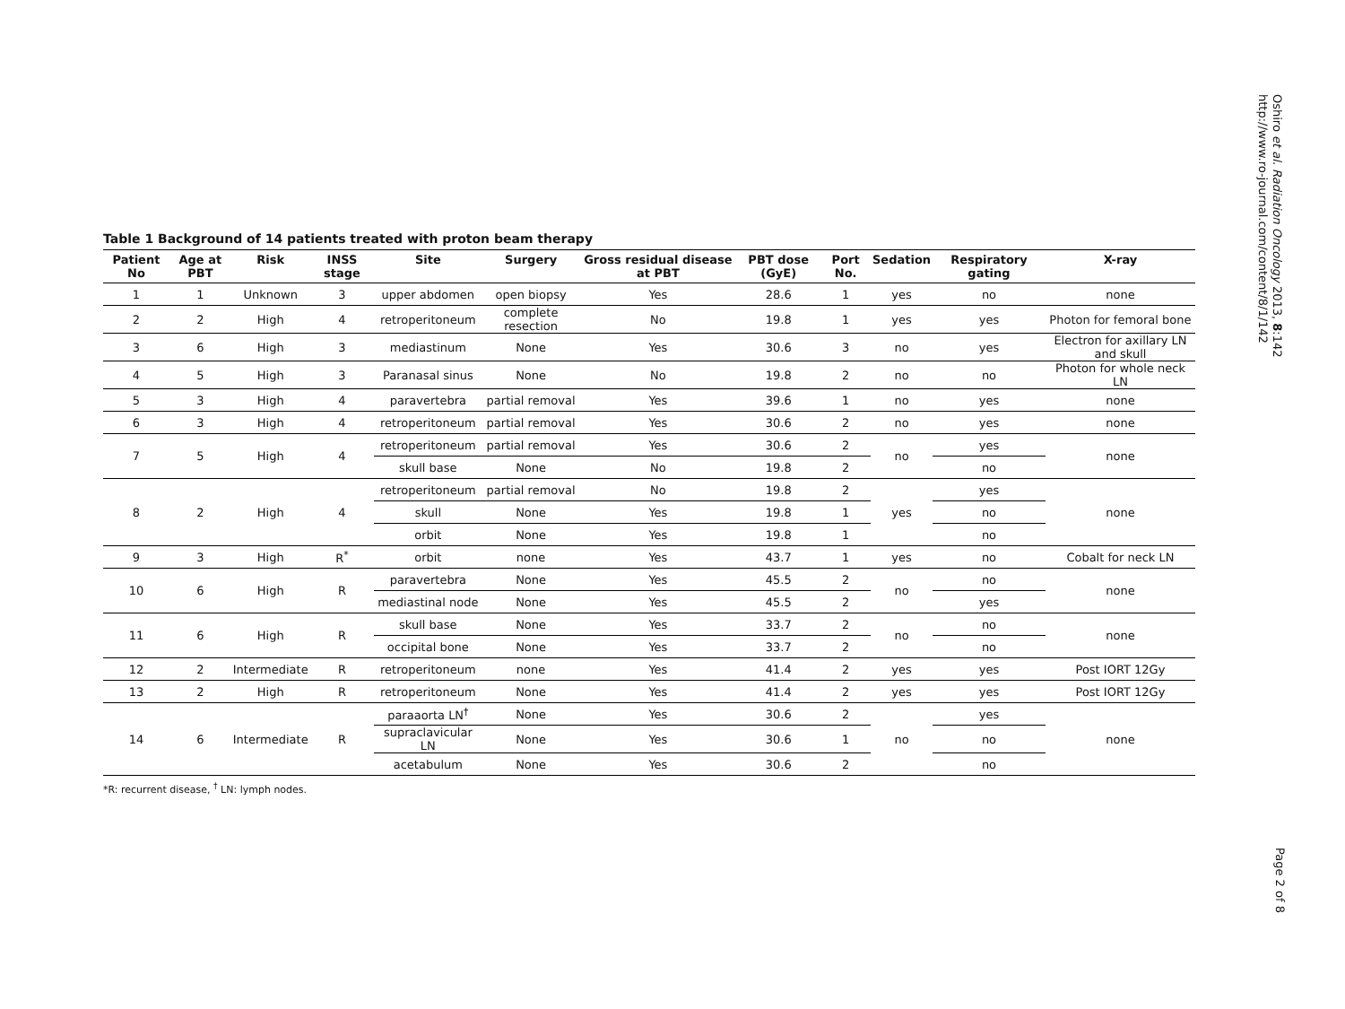Oshiro et al. Radiation Oncology 2013, 8:142
http://www.ro-journal.com/content/8/1/142
Table 1 Background of 14 patients treated with proton beam therapy
| Patient No | Age at PBT | Risk | INSS stage | Site | Surgery | Gross residual disease at PBT | PBT dose (GyE) | Port No. | Sedation | Respiratory gating | X-ray |
| --- | --- | --- | --- | --- | --- | --- | --- | --- | --- | --- | --- |
| 1 | 1 | Unknown | 3 | upper abdomen | open biopsy | Yes | 28.6 | 1 | yes | no | none |
| 2 | 2 | High | 4 | retroperitoneum | complete resection | No | 19.8 | 1 | yes | yes | Photon for femoral bone |
| 3 | 6 | High | 3 | mediastinum | None | Yes | 30.6 | 3 | no | yes | Electron for axillary LN and skull |
| 4 | 5 | High | 3 | Paranasal sinus | None | No | 19.8 | 2 | no | no | Photon for whole neck LN |
| 5 | 3 | High | 4 | paravertebra | partial removal | Yes | 39.6 | 1 | no | yes | none |
| 6 | 3 | High | 4 | retroperitoneum | partial removal | Yes | 30.6 | 2 | no | yes | none |
| 7 | 5 | High | 4 | retroperitoneum | partial removal | Yes | 30.6 | 2 | no | yes | none |
| | | | | skull base | None | No | 19.8 | 2 | | no | |
| 8 | 2 | High | 4 | retroperitoneum | partial removal | No | 19.8 | 2 | yes | yes | none |
| | | | | skull | None | Yes | 19.8 | 1 | | no | |
| | | | | orbit | None | Yes | 19.8 | 1 | | no | |
| 9 | 3 | High | R<sup>*</sup> | orbit | none | Yes | 43.7 | 1 | yes | no | Cobalt for neck LN |
| 10 | 6 | High | R | paravertebra | None | Yes | 45.5 | 2 | no | no | none |
| | | | | mediastinal node | None | Yes | 45.5 | 2 | | yes | |
| 11 | 6 | High | R | skull base | None | Yes | 33.7 | 2 | no | no | none |
| | | | | occipital bone | None | Yes | 33.7 | 2 | | no | |
| 12 | 2 | Intermediate | R | retroperitoneum | none | Yes | 41.4 | 2 | yes | yes | Post IORT 12Gy |
| 13 | 2 | High | R | retroperitoneum | None | Yes | 41.4 | 2 | yes | yes | Post IORT 12Gy |
| 14 | 6 | Intermediate | R | paraaorta LN<sup>†</sup> | None | Yes | 30.6 | 2 | no | yes | none |
| | | | | supraclavicular LN | None | Yes | 30.6 | 1 | | no | |
| | | | | acetabulum | None | Yes | 30.6 | 2 | | no | |
*R: recurrent disease, <sup>†</sup> LN: lymph nodes.
Page 2 of 8